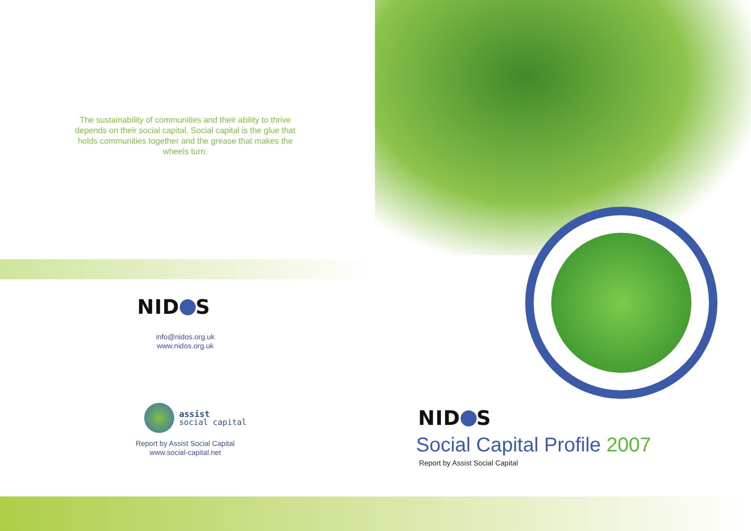The sustainability of communities and their ability to thrive depends on their social capital. Social capital is the glue that holds communities together and the grease that makes the wheels turn.
NID S
info@nidos.org.uk
www.nidos.org.uk
assist
social capital
Report by Assist Social Capital
www.social-capital.net
NID S
Social Capital Profile 2007
Report by Assist Social Capital